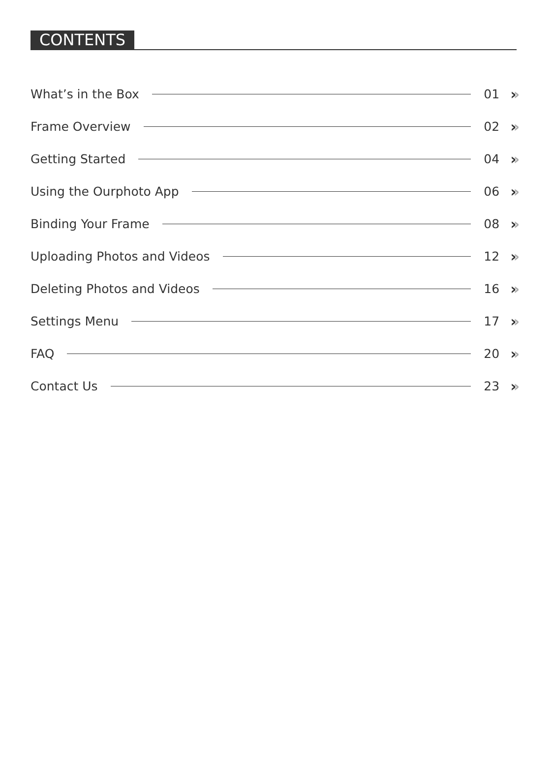CONTENTS
What’s in the Box 01 ››
Frame Overview 02 ››
Getting Started 04 ››
Using the Ourphoto App 06 ››
Binding Your Frame 08 ››
Uploading Photos and Videos 12 ››
Deleting Photos and Videos 16 ››
Settings Menu 17 ››
FAQ 20 ››
Contact Us 23 ››